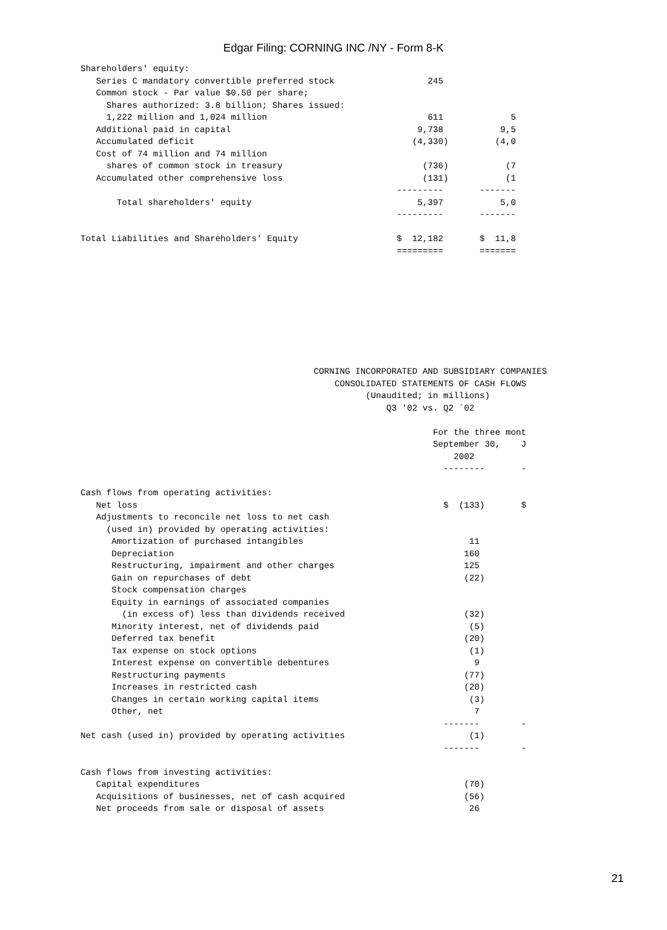Edgar Filing: CORNING INC /NY - Form 8-K
Shareholders' equity:
   Series C mandatory convertible preferred stock                  245
   Common stock - Par value $0.50 per share;
     Shares authorized: 3.8 billion; Shares issued:
     1,222 million and 1,024 million                               611             5
   Additional paid in capital                                    9,738           9,5
   Accumulated deficit                                          (4,330)         (4,0
   Cost of 74 million and 74 million
     shares of common stock in treasury                           (736)           (7
   Accumulated other comprehensive loss                           (131)           (1
                                                             ---------       -------
       Total shareholders' equity                                5,397           5,0
                                                             ---------       -------

Total Liabilities and Shareholders' Equity                   $  12,182       $  11,8
                                                             =========       =======
                                             CORNING INCORPORATED AND SUBSIDIARY COMPANIES
                                                 CONSOLIDATED STATEMENTS OF CASH FLOWS
                                                       (Unaudited; in millions)
                                                           Q3 '02 vs. Q2 `02

                                                                    For the three mont
                                                                    September 30,    J
                                                                        2002
                                                                      --------       -

Cash flows from operating activities:
   Net loss                                                           $  (133)       $
   Adjustments to reconcile net loss to net cash
     (used in) provided by operating activities:
      Amortization of purchased intangibles                                11
      Depreciation                                                        160
      Restructuring, impairment and other charges                         125
      Gain on repurchases of debt                                         (22)
      Stock compensation charges
      Equity in earnings of associated companies
        (in excess of) less than dividends received                       (32)
      Minority interest, net of dividends paid                             (5)
      Deferred tax benefit                                                (20)
      Tax expense on stock options                                         (1)
      Interest expense on convertible debentures                            9
      Restructuring payments                                              (77)
      Increases in restricted cash                                        (20)
      Changes in certain working capital items                             (3)
      Other, net                                                            7
                                                                      -------        -
Net cash (used in) provided by operating activities                        (1)
                                                                      -------        -

Cash flows from investing activities:
   Capital expenditures                                                   (70)
   Acquisitions of businesses, net of cash acquired                       (56)
   Net proceeds from sale or disposal of assets                            26
21